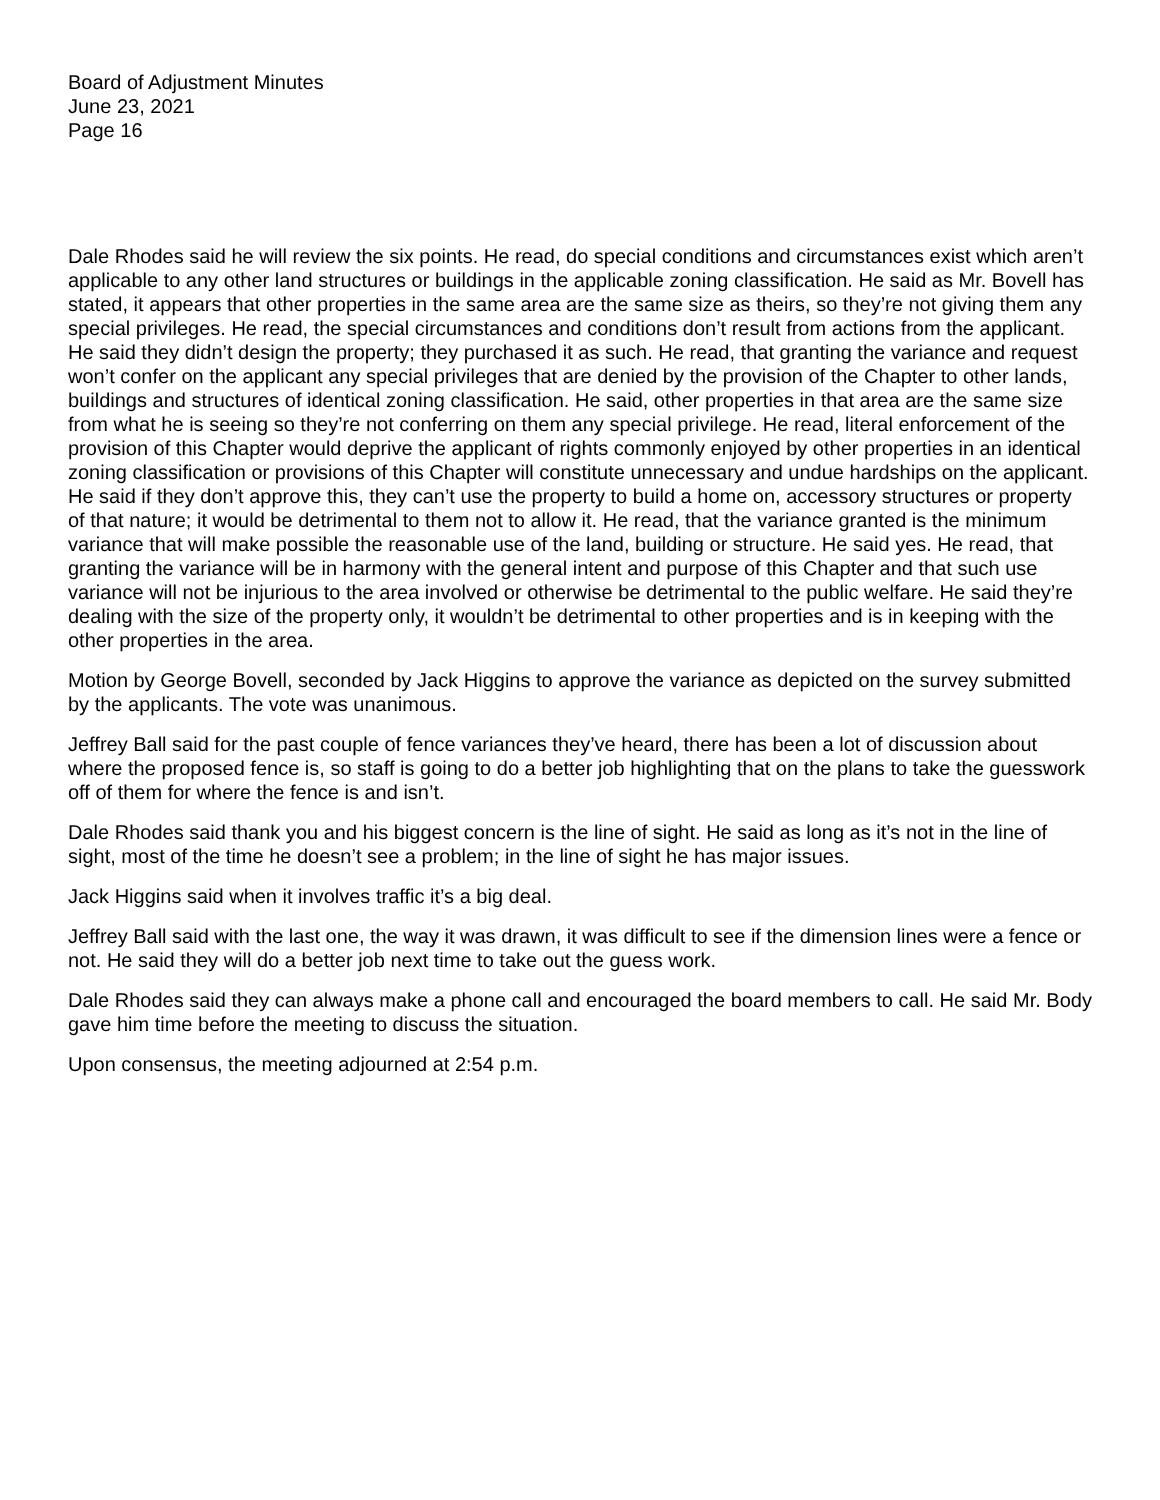Board of Adjustment Minutes
June 23, 2021
Page 16
Dale Rhodes said he will review the six points. He read, do special conditions and circumstances exist which aren’t applicable to any other land structures or buildings in the applicable zoning classification. He said as Mr. Bovell has stated, it appears that other properties in the same area are the same size as theirs, so they’re not giving them any special privileges. He read, the special circumstances and conditions don’t result from actions from the applicant. He said they didn’t design the property; they purchased it as such. He read, that granting the variance and request won’t confer on the applicant any special privileges that are denied by the provision of the Chapter to other lands, buildings and structures of identical zoning classification. He said, other properties in that area are the same size from what he is seeing so they’re not conferring on them any special privilege. He read, literal enforcement of the provision of this Chapter would deprive the applicant of rights commonly enjoyed by other properties in an identical zoning classification or provisions of this Chapter will constitute unnecessary and undue hardships on the applicant. He said if they don’t approve this, they can’t use the property to build a home on, accessory structures or property of that nature; it would be detrimental to them not to allow it. He read, that the variance granted is the minimum variance that will make possible the reasonable use of the land, building or structure. He said yes. He read, that granting the variance will be in harmony with the general intent and purpose of this Chapter and that such use variance will not be injurious to the area involved or otherwise be detrimental to the public welfare. He said they’re dealing with the size of the property only, it wouldn’t be detrimental to other properties and is in keeping with the other properties in the area.
Motion by George Bovell, seconded by Jack Higgins to approve the variance as depicted on the survey submitted by the applicants. The vote was unanimous.
Jeffrey Ball said for the past couple of fence variances they’ve heard, there has been a lot of discussion about where the proposed fence is, so staff is going to do a better job highlighting that on the plans to take the guesswork off of them for where the fence is and isn’t.
Dale Rhodes said thank you and his biggest concern is the line of sight. He said as long as it’s not in the line of sight, most of the time he doesn’t see a problem; in the line of sight he has major issues.
Jack Higgins said when it involves traffic it’s a big deal.
Jeffrey Ball said with the last one, the way it was drawn, it was difficult to see if the dimension lines were a fence or not. He said they will do a better job next time to take out the guess work.
Dale Rhodes said they can always make a phone call and encouraged the board members to call. He said Mr. Body gave him time before the meeting to discuss the situation.
Upon consensus, the meeting adjourned at 2:54 p.m.